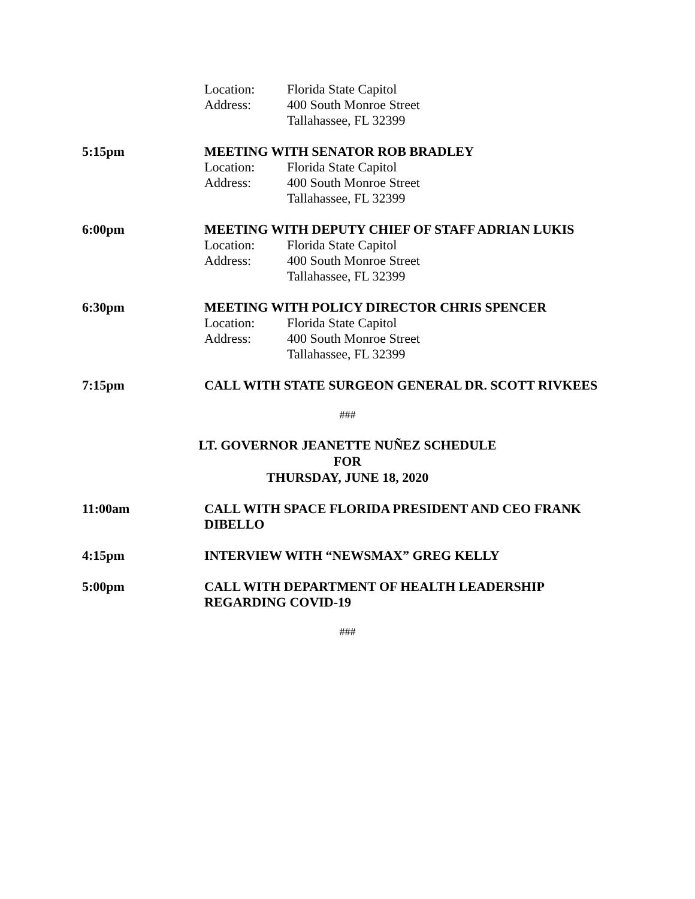Location: Florida State Capitol
Address: 400 South Monroe Street
Tallahassee, FL 32399
5:15pm
MEETING WITH SENATOR ROB BRADLEY
Location: Florida State Capitol
Address: 400 South Monroe Street
Tallahassee, FL 32399
6:00pm
MEETING WITH DEPUTY CHIEF OF STAFF ADRIAN LUKIS
Location: Florida State Capitol
Address: 400 South Monroe Street
Tallahassee, FL 32399
6:30pm
MEETING WITH POLICY DIRECTOR CHRIS SPENCER
Location: Florida State Capitol
Address: 400 South Monroe Street
Tallahassee, FL 32399
7:15pm
CALL WITH STATE SURGEON GENERAL DR. SCOTT RIVKEES
###
LT. GOVERNOR JEANETTE NUÑEZ SCHEDULE
FOR
THURSDAY, JUNE 18, 2020
11:00am
CALL WITH SPACE FLORIDA PRESIDENT AND CEO FRANK DIBELLO
4:15pm
INTERVIEW WITH “NEWSMAX” GREG KELLY
5:00pm
CALL WITH DEPARTMENT OF HEALTH LEADERSHIP REGARDING COVID-19
###